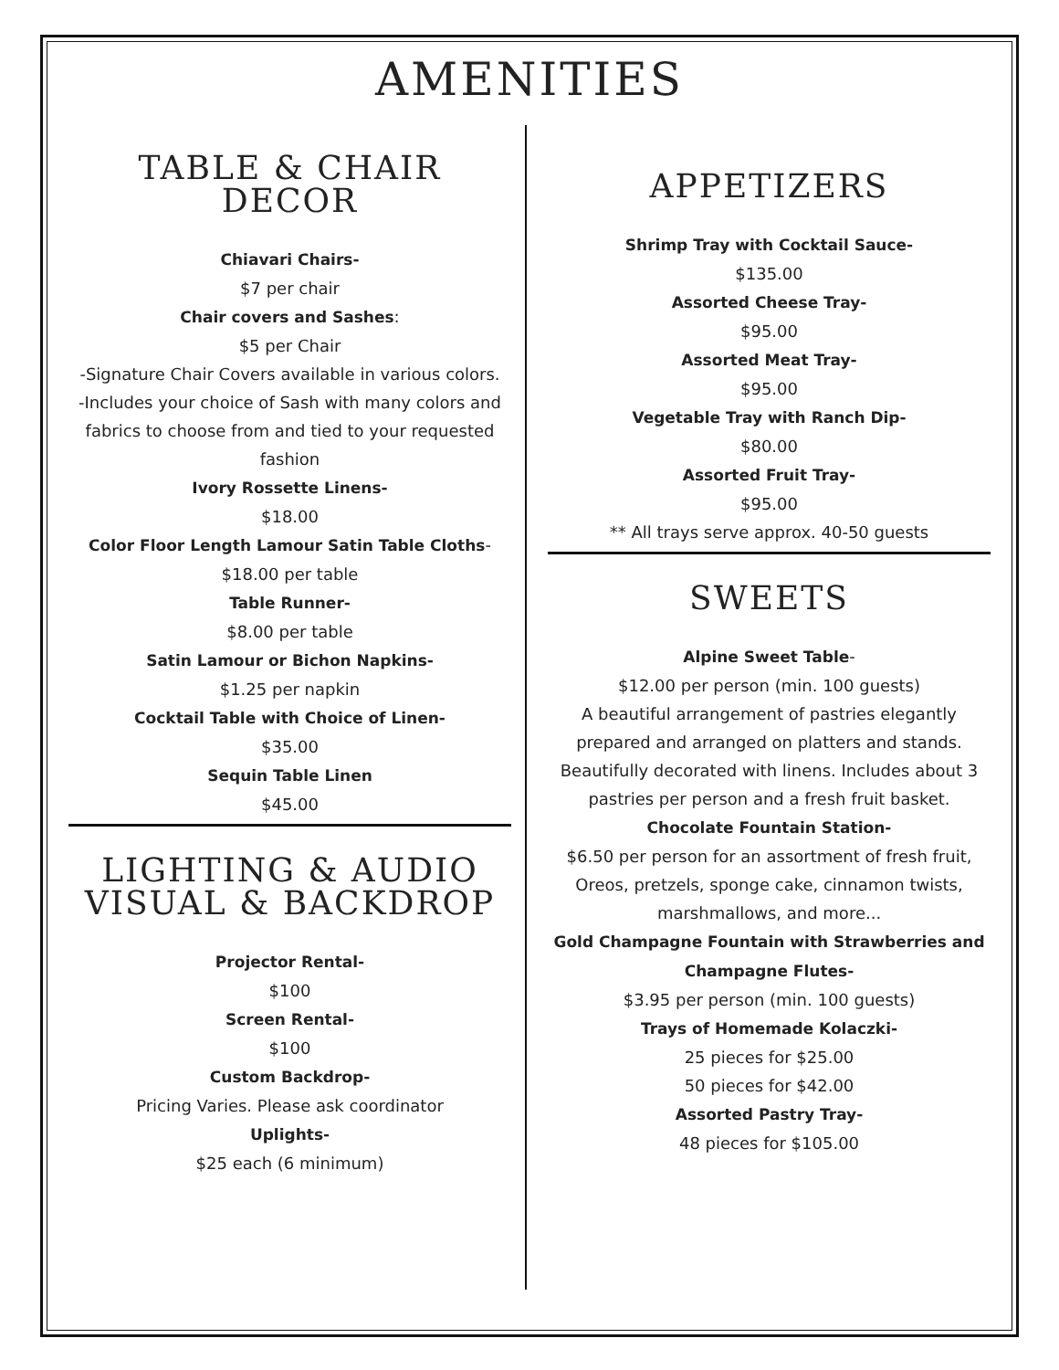AMENITIES
TABLE & CHAIR
DECOR
Chiavari Chairs-
$7 per chair
Chair covers and Sashes:
$5 per Chair
-Signature Chair Covers available in various colors.
-Includes your choice of Sash with many colors and fabrics to choose from and tied to your requested fashion
Ivory Rossette Linens-
$18.00
Color Floor Length Lamour Satin Table Cloths-
$18.00 per table
Table Runner-
$8.00 per table
Satin Lamour or Bichon Napkins-
$1.25 per napkin
Cocktail Table with Choice of Linen-
$35.00
Sequin Table Linen
$45.00
LIGHTING & AUDIO
VISUAL & BACKDROP
Projector Rental-
$100
Screen Rental-
$100
Custom Backdrop-
Pricing Varies. Please ask coordinator
Uplights-
$25 each (6 minimum)
APPETIZERS
Shrimp Tray with Cocktail Sauce-
$135.00
Assorted Cheese Tray-
$95.00
Assorted Meat Tray-
$95.00
Vegetable Tray with Ranch Dip-
$80.00
Assorted Fruit Tray-
$95.00
** All trays serve approx. 40-50 guests
SWEETS
Alpine Sweet Table-
$12.00 per person (min. 100 guests)
A beautiful arrangement of pastries elegantly prepared and arranged on platters and stands. Beautifully decorated with linens. Includes about 3 pastries per person and a fresh fruit basket.
Chocolate Fountain Station-
$6.50 per person for an assortment of fresh fruit, Oreos, pretzels, sponge cake, cinnamon twists, marshmallows, and more...
Gold Champagne Fountain with Strawberries and Champagne Flutes-
$3.95 per person (min. 100 guests)
Trays of Homemade Kolaczki-
25 pieces for $25.00
50 pieces for $42.00
Assorted Pastry Tray-
48 pieces for $105.00